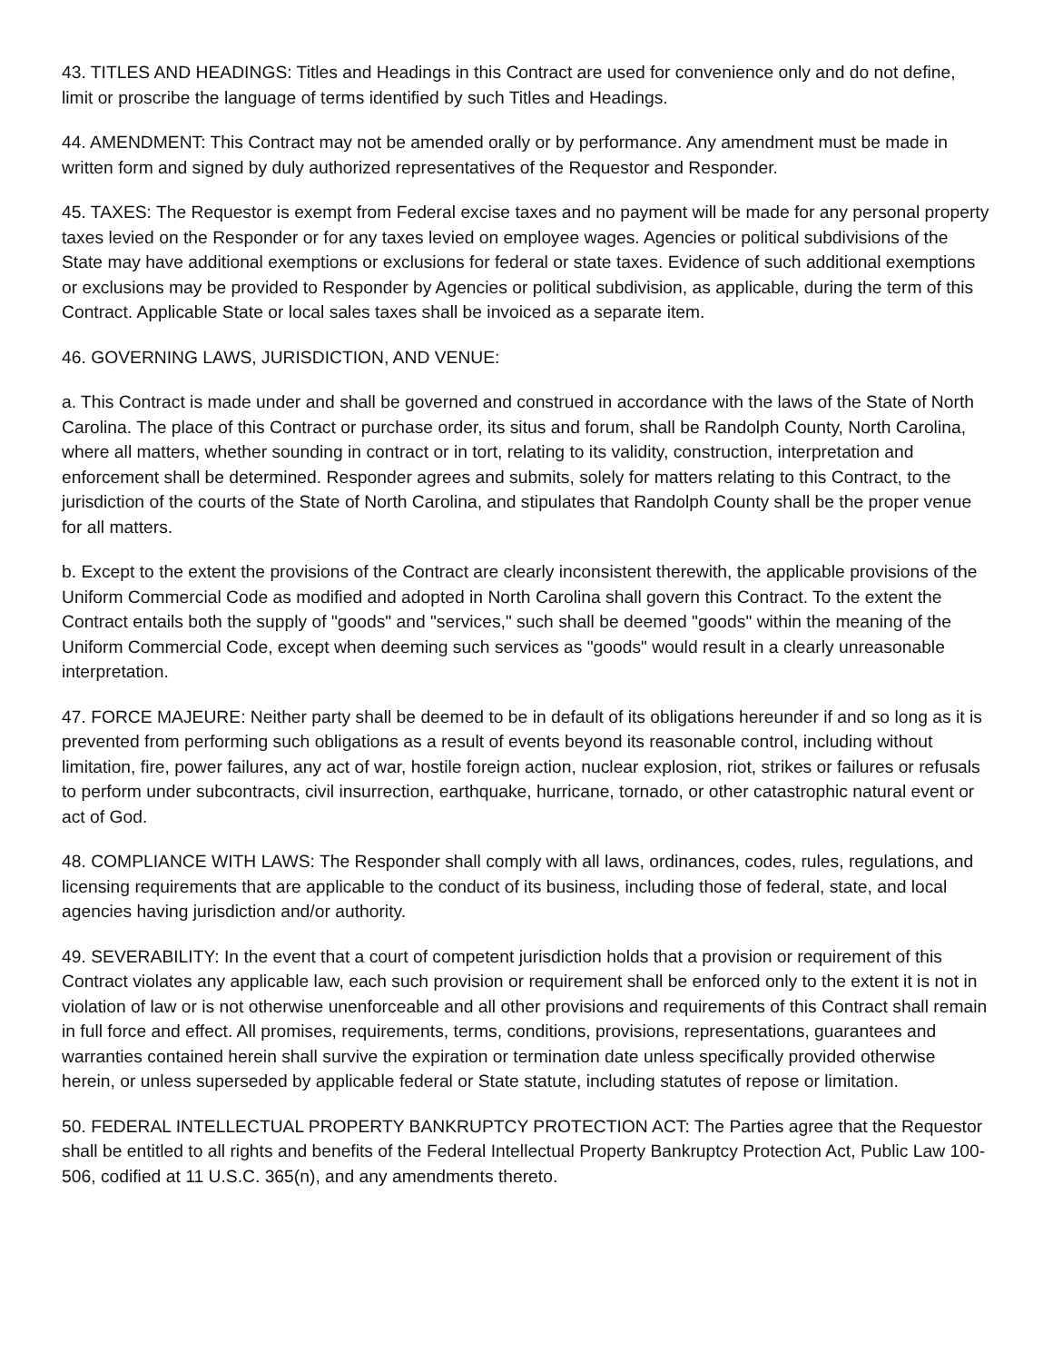43. TITLES AND HEADINGS: Titles and Headings in this Contract are used for convenience only and do not define, limit or proscribe the language of terms identified by such Titles and Headings.
44. AMENDMENT: This Contract may not be amended orally or by performance. Any amendment must be made in written form and signed by duly authorized representatives of the Requestor and Responder.
45. TAXES: The Requestor is exempt from Federal excise taxes and no payment will be made for any personal property taxes levied on the Responder or for any taxes levied on employee wages. Agencies or political subdivisions of the State may have additional exemptions or exclusions for federal or state taxes. Evidence of such additional exemptions or exclusions may be provided to Responder by Agencies or political subdivision, as applicable, during the term of this Contract. Applicable State or local sales taxes shall be invoiced as a separate item.
46. GOVERNING LAWS, JURISDICTION, AND VENUE:
a. This Contract is made under and shall be governed and construed in accordance with the laws of the State of North Carolina. The place of this Contract or purchase order, its situs and forum, shall be Randolph County, North Carolina, where all matters, whether sounding in contract or in tort, relating to its validity, construction, interpretation and enforcement shall be determined. Responder agrees and submits, solely for matters relating to this Contract, to the jurisdiction of the courts of the State of North Carolina, and stipulates that Randolph County shall be the proper venue for all matters.
b. Except to the extent the provisions of the Contract are clearly inconsistent therewith, the applicable provisions of the Uniform Commercial Code as modified and adopted in North Carolina shall govern this Contract. To the extent the Contract entails both the supply of "goods" and "services," such shall be deemed "goods" within the meaning of the Uniform Commercial Code, except when deeming such services as "goods" would result in a clearly unreasonable interpretation.
47. FORCE MAJEURE: Neither party shall be deemed to be in default of its obligations hereunder if and so long as it is prevented from performing such obligations as a result of events beyond its reasonable control, including without limitation, fire, power failures, any act of war, hostile foreign action, nuclear explosion, riot, strikes or failures or refusals to perform under subcontracts, civil insurrection, earthquake, hurricane, tornado, or other catastrophic natural event or act of God.
48. COMPLIANCE WITH LAWS: The Responder shall comply with all laws, ordinances, codes, rules, regulations, and licensing requirements that are applicable to the conduct of its business, including those of federal, state, and local agencies having jurisdiction and/or authority.
49. SEVERABILITY: In the event that a court of competent jurisdiction holds that a provision or requirement of this Contract violates any applicable law, each such provision or requirement shall be enforced only to the extent it is not in violation of law or is not otherwise unenforceable and all other provisions and requirements of this Contract shall remain in full force and effect. All promises, requirements, terms, conditions, provisions, representations, guarantees and warranties contained herein shall survive the expiration or termination date unless specifically provided otherwise herein, or unless superseded by applicable federal or State statute, including statutes of repose or limitation.
50. FEDERAL INTELLECTUAL PROPERTY BANKRUPTCY PROTECTION ACT: The Parties agree that the Requestor shall be entitled to all rights and benefits of the Federal Intellectual Property Bankruptcy Protection Act, Public Law 100-506, codified at 11 U.S.C. 365(n), and any amendments thereto.